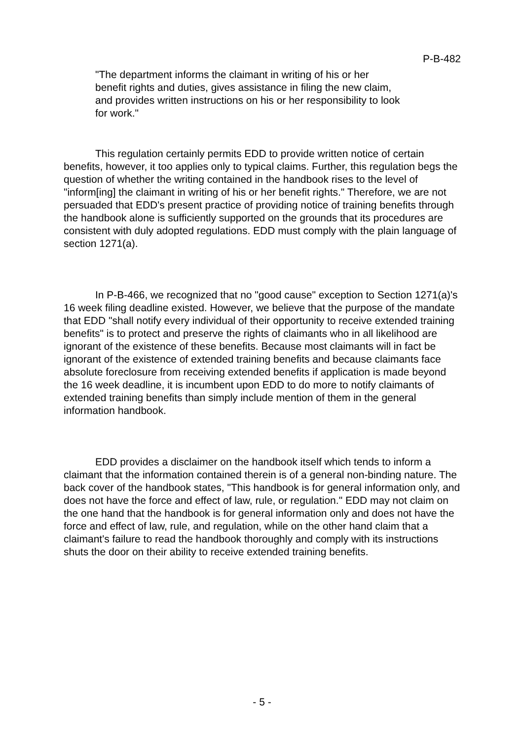P-B-482
"The department informs the claimant in writing of his or her benefit rights and duties, gives assistance in filing the new claim, and provides written instructions on his or her responsibility to look for work."
This regulation certainly permits EDD to provide written notice of certain benefits, however, it too applies only to typical claims. Further, this regulation begs the question of whether the writing contained in the handbook rises to the level of "inform[ing] the claimant in writing of his or her benefit rights." Therefore, we are not persuaded that EDD's present practice of providing notice of training benefits through the handbook alone is sufficiently supported on the grounds that its procedures are consistent with duly adopted regulations. EDD must comply with the plain language of section 1271(a).
In P-B-466, we recognized that no "good cause" exception to Section 1271(a)'s 16 week filing deadline existed. However, we believe that the purpose of the mandate that EDD "shall notify every individual of their opportunity to receive extended training benefits" is to protect and preserve the rights of claimants who in all likelihood are ignorant of the existence of these benefits. Because most claimants will in fact be ignorant of the existence of extended training benefits and because claimants face absolute foreclosure from receiving extended benefits if application is made beyond the 16 week deadline, it is incumbent upon EDD to do more to notify claimants of extended training benefits than simply include mention of them in the general information handbook.
EDD provides a disclaimer on the handbook itself which tends to inform a claimant that the information contained therein is of a general non-binding nature. The back cover of the handbook states, "This handbook is for general information only, and does not have the force and effect of law, rule, or regulation." EDD may not claim on the one hand that the handbook is for general information only and does not have the force and effect of law, rule, and regulation, while on the other hand claim that a claimant's failure to read the handbook thoroughly and comply with its instructions shuts the door on their ability to receive extended training benefits.
- 5 -